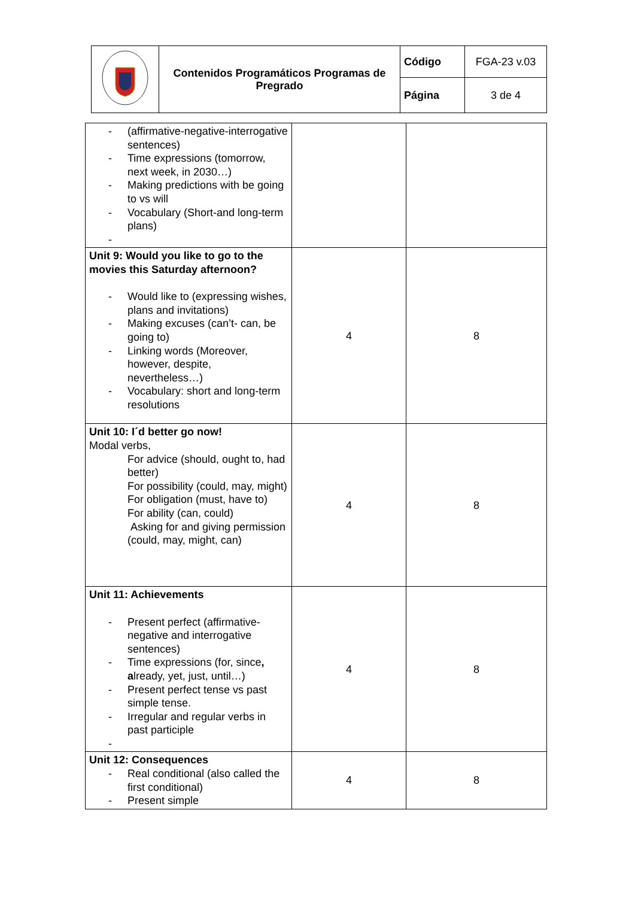| | Contenidos Programáticos Programas de Pregrado | Código | FGA-23 v.03 |
| | | Página | 3 de 4 |
| - (affirmative-negative-interrogative sentences) - Time expressions (tomorrow, next week, in 2030…) - Making predictions with be going to vs will - Vocabulary (Short-and long-term plans) - | | |
| Unit 9: Would you like to go to the movies this Saturday afternoon? - Would like to (expressing wishes, plans and invitations) - Making excuses (can’t- can, be going to) - Linking words (Moreover, however, despite, nevertheless…) - Vocabulary: short and long-term resolutions | 4 | 8 |
| Unit 10: I´d better go now! Modal verbs, For advice (should, ought to, had better) For possibility (could, may, might) For obligation (must, have to) For ability (can, could) Asking for and giving permission (could, may, might, can) | 4 | 8 |
| Unit 11: Achievements - Present perfect (affirmative-negative and interrogative sentences) - Time expressions (for, since , a lready, yet, just, until…) - Present perfect tense vs past simple tense. - Irregular and regular verbs in past participle - | 4 | 8 |
| Unit 12: Consequences - Real conditional (also called the first conditional) - Present simple | 4 | 8 |